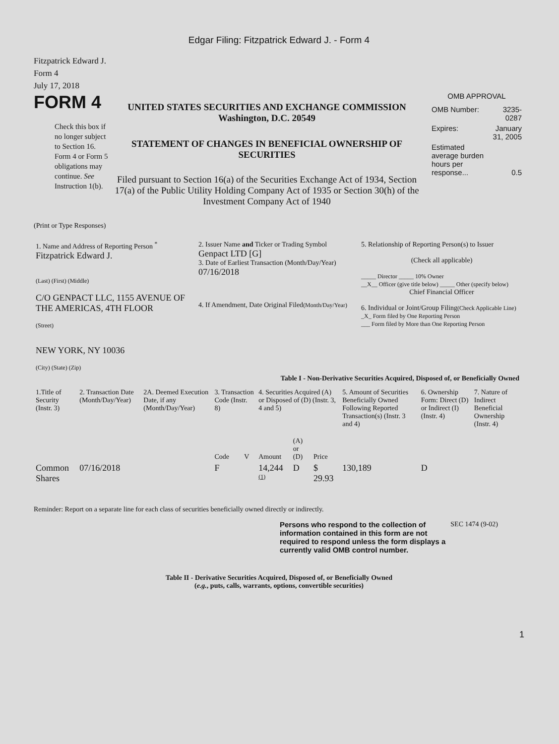Edgar Filing: Fitzpatrick Edward J. - Form 4
Fitzpatrick Edward J.
Form 4
July 17, 2018
FORM 4
Check this box if no longer subject to Section 16. Form 4 or Form 5 obligations may continue. See Instruction 1(b).
UNITED STATES SECURITIES AND EXCHANGE COMMISSION
Washington, D.C. 20549
STATEMENT OF CHANGES IN BENEFICIAL OWNERSHIP OF SECURITIES
Filed pursuant to Section 16(a) of the Securities Exchange Act of 1934, Section 17(a) of the Public Utility Holding Company Act of 1935 or Section 30(h) of the Investment Company Act of 1940
OMB APPROVAL
| OMB Number: | 3235-0287 |
| Expires: | January 31, 2005 |
| Estimated average burden hours per response... | 0.5 |
(Print or Type Responses)
| 1. Name and Address of Reporting Person <sup>*</sup> Fitzpatrick Edward J. (Last) (First) (Middle) C/O GENPACT LLC, 1155 AVENUE OF THE AMERICAS, 4TH FLOOR (Street) NEW YORK, NY 10036 (City) (State) (Zip) | 2. Issuer Name and Ticker or Trading Symbol Genpact LTD [G] 3. Date of Earliest Transaction (Month/Day/Year) 07/16/2018 4. If Amendment, Date Original Filed (Month/Day/Year) | 5. Relationship of Reporting Person(s) to Issuer (Check all applicable) _____ Director _____ 10% Owner __X__ Officer (give title below) _____ Other (specify below) Chief Financial Officer 6. Individual or Joint/Group Filing (Check Applicable Line) _X_ Form filed by One Reporting Person ___ Form filed by More than One Reporting Person |
Table I - Non-Derivative Securities Acquired, Disposed of, or Beneficially Owned
| 1.Title of Security (Instr. 3) | 2. Transaction Date (Month/Day/Year) | 2A. Deemed Execution Date, if any (Month/Day/Year) | 3. Transaction Code (Instr. 8) | | 4. Securities Acquired (A) or Disposed of (D) (Instr. 3, 4 and 5) | | | 5. Amount of Securities Beneficially Owned Following Reported Transaction(s) (Instr. 3 and 4) | 6. Ownership Form: Direct (D) or Indirect (I) (Instr. 4) | 7. Nature of Indirect Beneficial Ownership (Instr. 4) |
| --- | --- | --- | --- | --- | --- | --- | --- | --- | --- | --- |
| | | | Code | V | Amount | (A) or (D) | Price | | | |
| Common Shares | 07/16/2018 | | F | | 14,244 <sup>(1)</sup> | D | $ 29.93 | 130,189 | D | |
Reminder: Report on a separate line for each class of securities beneficially owned directly or indirectly.
Persons who respond to the collection of information contained in this form are not required to respond unless the form displays a currently valid OMB control number.
SEC 1474 (9-02)
Table II - Derivative Securities Acquired, Disposed of, or Beneficially Owned
(e.g., puts, calls, warrants, options, convertible securities)
1